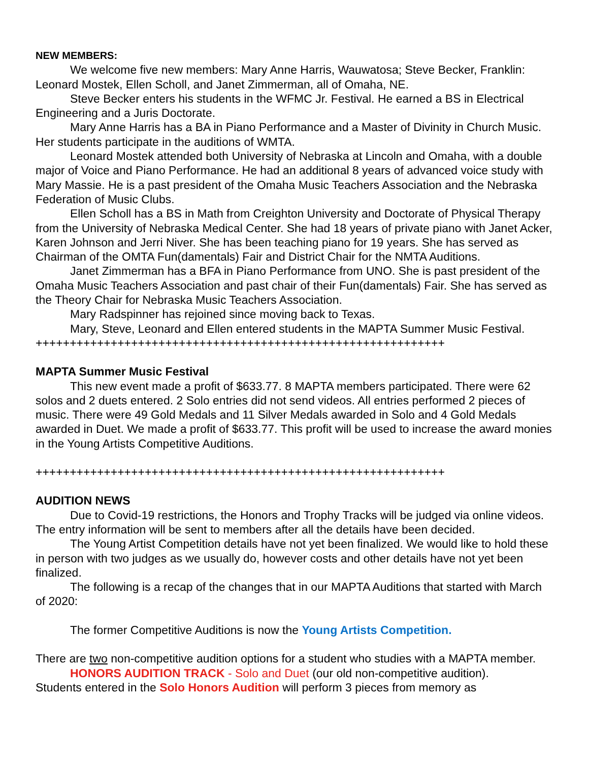NEW MEMBERS:
We welcome five new members: Mary Anne Harris, Wauwatosa; Steve Becker, Franklin: Leonard Mostek, Ellen Scholl, and Janet Zimmerman, all of Omaha, NE.
Steve Becker enters his students in the WFMC Jr. Festival. He earned a BS in Electrical Engineering and a Juris Doctorate.
Mary Anne Harris has a BA in Piano Performance and a Master of Divinity in Church Music. Her students participate in the auditions of WMTA.
Leonard Mostek attended both University of Nebraska at Lincoln and Omaha, with a double major of Voice and Piano Performance. He had an additional 8 years of advanced voice study with Mary Massie. He is a past president of the Omaha Music Teachers Association and the Nebraska Federation of Music Clubs.
Ellen Scholl has a BS in Math from Creighton University and Doctorate of Physical Therapy from the University of Nebraska Medical Center. She had 18 years of private piano with Janet Acker, Karen Johnson and Jerri Niver. She has been teaching piano for 19 years. She has served as Chairman of the OMTA Fun(damentals) Fair and District Chair for the NMTA Auditions.
Janet Zimmerman has a BFA in Piano Performance from UNO. She is past president of the Omaha Music Teachers Association and past chair of their Fun(damentals) Fair. She has served as the Theory Chair for Nebraska Music Teachers Association.
Mary Radspinner has rejoined since moving back to Texas.
Mary, Steve, Leonard and Ellen entered students in the MAPTA Summer Music Festival.
++++++++++++++++++++++++++++++++++++++++++++++++++++++++++++
MAPTA Summer Music Festival
This new event made a profit of $633.77. 8 MAPTA members participated. There were 62 solos and 2 duets entered. 2 Solo entries did not send videos. All entries performed 2 pieces of music. There were 49 Gold Medals and 11 Silver Medals awarded in Solo and 4 Gold Medals awarded in Duet. We made a profit of $633.77. This profit will be used to increase the award monies in the Young Artists Competitive Auditions.
++++++++++++++++++++++++++++++++++++++++++++++++++++++++++++
AUDITION NEWS
Due to Covid-19 restrictions, the Honors and Trophy Tracks will be judged via online videos. The entry information will be sent to members after all the details have been decided.
The Young Artist Competition details have not yet been finalized. We would like to hold these in person with two judges as we usually do, however costs and other details have not yet been finalized.
The following is a recap of the changes that in our MAPTA Auditions that started with March of 2020:
The former Competitive Auditions is now the Young Artists Competition.
There are two non-competitive audition options for a student who studies with a MAPTA member.
HONORS AUDITION TRACK - Solo and Duet (our old non-competitive audition).
Students entered in the Solo Honors Audition will perform 3 pieces from memory as